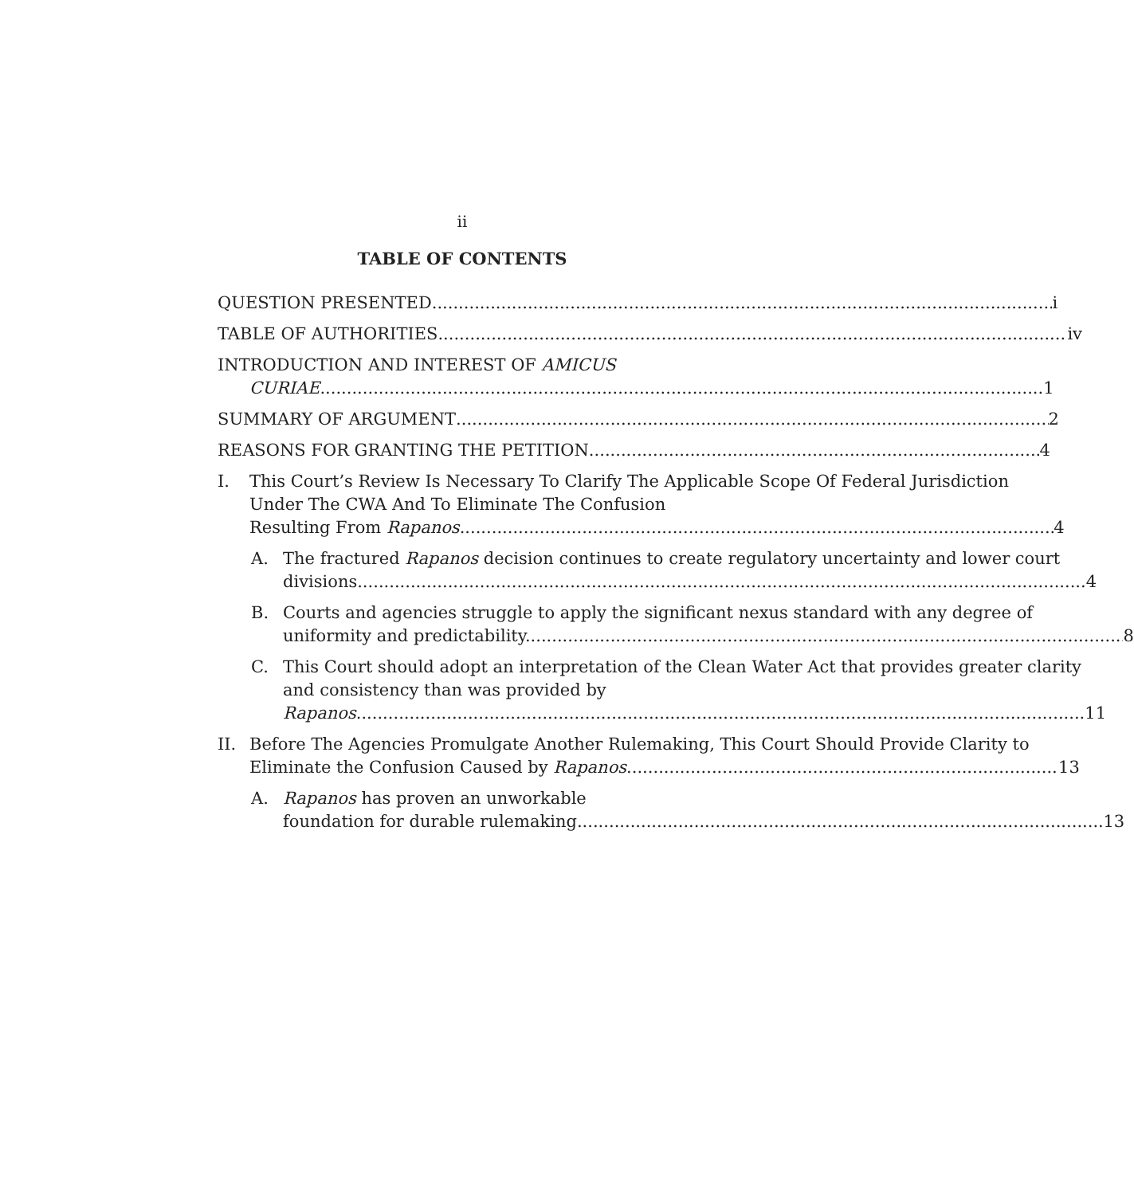ii
TABLE OF CONTENTS
QUESTION PRESENTED i
TABLE OF AUTHORITIES iv
INTRODUCTION AND INTEREST OF AMICUS
CURIAE 1
SUMMARY OF ARGUMENT 2
REASONS FOR GRANTING THE PETITION 4
I. This Court’s Review Is Necessary To Clarify The Applicable Scope Of Federal Jurisdiction Under The CWA And To Eliminate The Confusion
Resulting From Rapanos. 4
A. The fractured Rapanos decision continues to create regulatory uncertainty and lower court
divisions. 4
B. Courts and agencies struggle to apply the significant nexus standard with any degree of
uniformity and predictability. 8
C. This Court should adopt an interpretation of the Clean Water Act that provides greater clarity and consistency than was provided by
Rapanos. 11
II. Before The Agencies Promulgate Another Rulemaking, This Court Should Provide Clarity to
Eliminate the Confusion Caused by Rapanos. 13
A. Rapanos has proven an unworkable
foundation for durable rulemaking 13